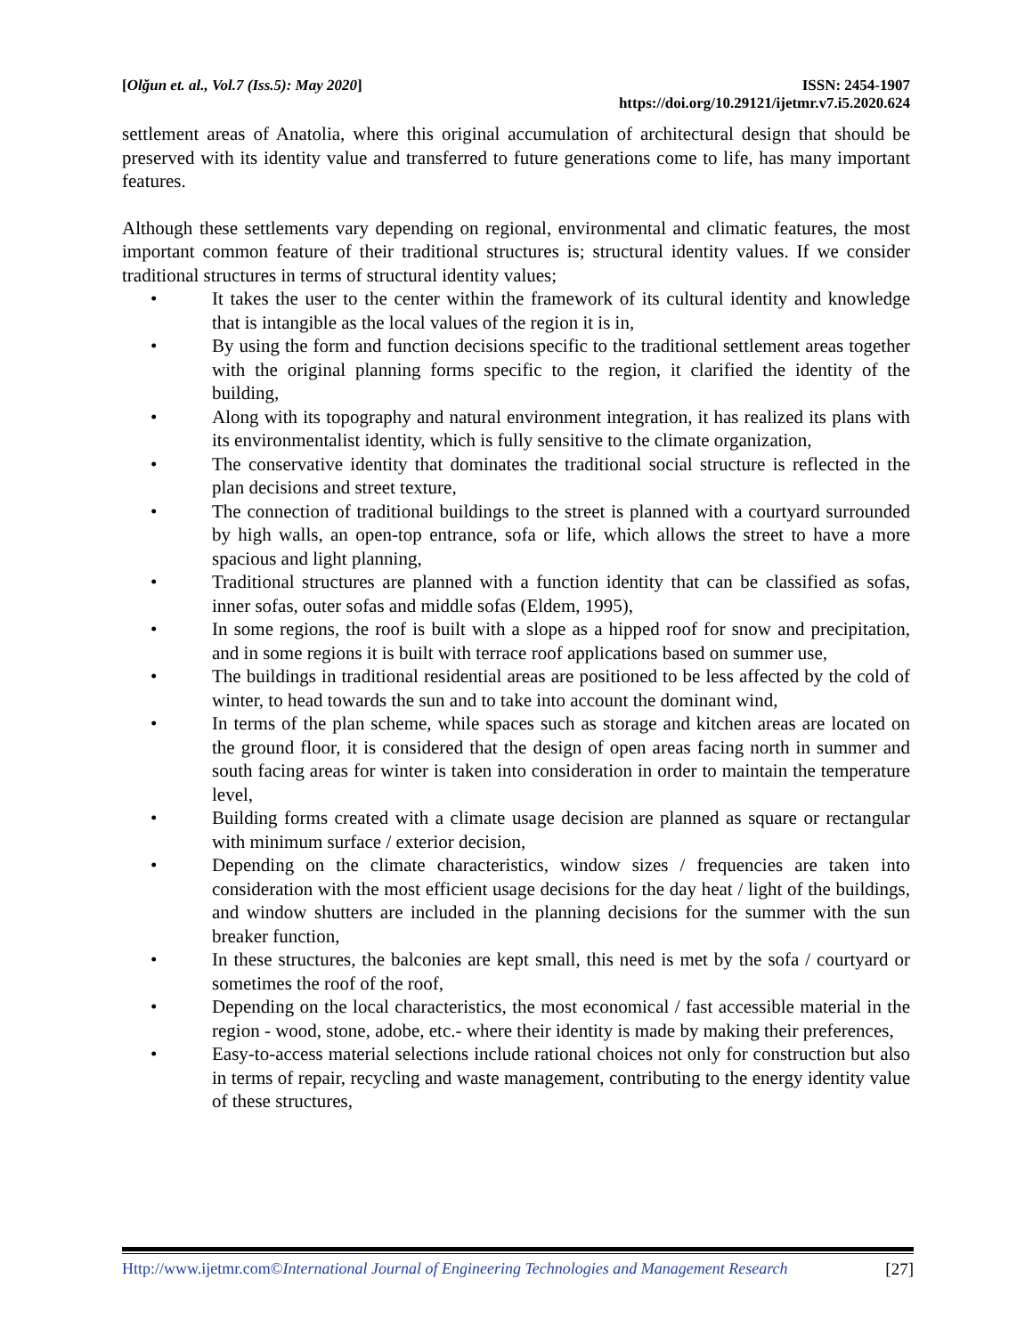[Olğun et. al., Vol.7 (Iss.5): May 2020]
ISSN: 2454-1907
https://doi.org/10.29121/ijetmr.v7.i5.2020.624
settlement areas of Anatolia, where this original accumulation of architectural design that should be preserved with its identity value and transferred to future generations come to life, has many important features.
Although these settlements vary depending on regional, environmental and climatic features, the most important common feature of their traditional structures is; structural identity values. If we consider traditional structures in terms of structural identity values;
• It takes the user to the center within the framework of its cultural identity and knowledge that is intangible as the local values of the region it is in,
• By using the form and function decisions specific to the traditional settlement areas together with the original planning forms specific to the region, it clarified the identity of the building,
• Along with its topography and natural environment integration, it has realized its plans with its environmentalist identity, which is fully sensitive to the climate organization,
• The conservative identity that dominates the traditional social structure is reflected in the plan decisions and street texture,
• The connection of traditional buildings to the street is planned with a courtyard surrounded by high walls, an open-top entrance, sofa or life, which allows the street to have a more spacious and light planning,
• Traditional structures are planned with a function identity that can be classified as sofas, inner sofas, outer sofas and middle sofas (Eldem, 1995),
• In some regions, the roof is built with a slope as a hipped roof for snow and precipitation, and in some regions it is built with terrace roof applications based on summer use,
• The buildings in traditional residential areas are positioned to be less affected by the cold of winter, to head towards the sun and to take into account the dominant wind,
• In terms of the plan scheme, while spaces such as storage and kitchen areas are located on the ground floor, it is considered that the design of open areas facing north in summer and south facing areas for winter is taken into consideration in order to maintain the temperature level,
• Building forms created with a climate usage decision are planned as square or rectangular with minimum surface / exterior decision,
• Depending on the climate characteristics, window sizes / frequencies are taken into consideration with the most efficient usage decisions for the day heat / light of the buildings, and window shutters are included in the planning decisions for the summer with the sun breaker function,
• In these structures, the balconies are kept small, this need is met by the sofa / courtyard or sometimes the roof of the roof,
• Depending on the local characteristics, the most economical / fast accessible material in the region - wood, stone, adobe, etc.- where their identity is made by making their preferences,
• Easy-to-access material selections include rational choices not only for construction but also in terms of repair, recycling and waste management, contributing to the energy identity value of these structures,
Http://www.ijetmr.com©International Journal of Engineering Technologies and Management Research [27]